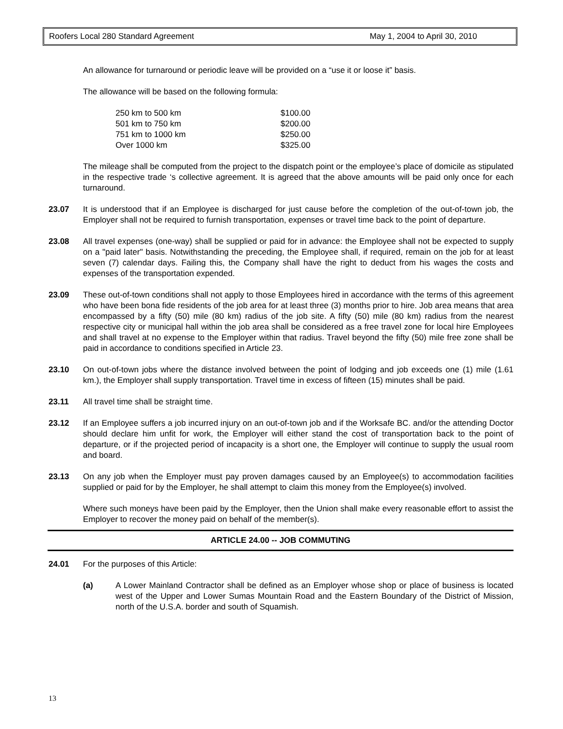Roofers Local 280 Standard Agreement May 1, 2004 to April 30, 2010
An allowance for turnaround or periodic leave will be provided on a “use it or loose it” basis.
The allowance will be based on the following formula:
| 250 km to 500 km | $100.00 |
| 501 km to 750 km | $200.00 |
| 751 km to 1000 km | $250.00 |
| Over 1000 km | $325.00 |
The mileage shall be computed from the project to the dispatch point or the employee’s place of domicile as stipulated in the respective trade ‘s collective agreement. It is agreed that the above amounts will be paid only once for each turnaround.
23.07 It is understood that if an Employee is discharged for just cause before the completion of the out-of-town job, the Employer shall not be required to furnish transportation, expenses or travel time back to the point of departure.
23.08 All travel expenses (one-way) shall be supplied or paid for in advance: the Employee shall not be expected to supply on a "paid later" basis. Notwithstanding the preceding, the Employee shall, if required, remain on the job for at least seven (7) calendar days. Failing this, the Company shall have the right to deduct from his wages the costs and expenses of the transportation expended.
23.09 These out-of-town conditions shall not apply to those Employees hired in accordance with the terms of this agreement who have been bona fide residents of the job area for at least three (3) months prior to hire. Job area means that area encompassed by a fifty (50) mile (80 km) radius of the job site. A fifty (50) mile (80 km) radius from the nearest respective city or municipal hall within the job area shall be considered as a free travel zone for local hire Employees and shall travel at no expense to the Employer within that radius. Travel beyond the fifty (50) mile free zone shall be paid in accordance to conditions specified in Article 23.
23.10 On out-of-town jobs where the distance involved between the point of lodging and job exceeds one (1) mile (1.61 km.), the Employer shall supply transportation. Travel time in excess of fifteen (15) minutes shall be paid.
23.11 All travel time shall be straight time.
23.12 If an Employee suffers a job incurred injury on an out-of-town job and if the Worksafe BC. and/or the attending Doctor should declare him unfit for work, the Employer will either stand the cost of transportation back to the point of departure, or if the projected period of incapacity is a short one, the Employer will continue to supply the usual room and board.
23.13 On any job when the Employer must pay proven damages caused by an Employee(s) to accommodation facilities supplied or paid for by the Employer, he shall attempt to claim this money from the Employee(s) involved.
Where such moneys have been paid by the Employer, then the Union shall make every reasonable effort to assist the Employer to recover the money paid on behalf of the member(s).
ARTICLE 24.00 -- JOB COMMUTING
24.01 For the purposes of this Article:
(a) A Lower Mainland Contractor shall be defined as an Employer whose shop or place of business is located west of the Upper and Lower Sumas Mountain Road and the Eastern Boundary of the District of Mission, north of the U.S.A. border and south of Squamish.
13